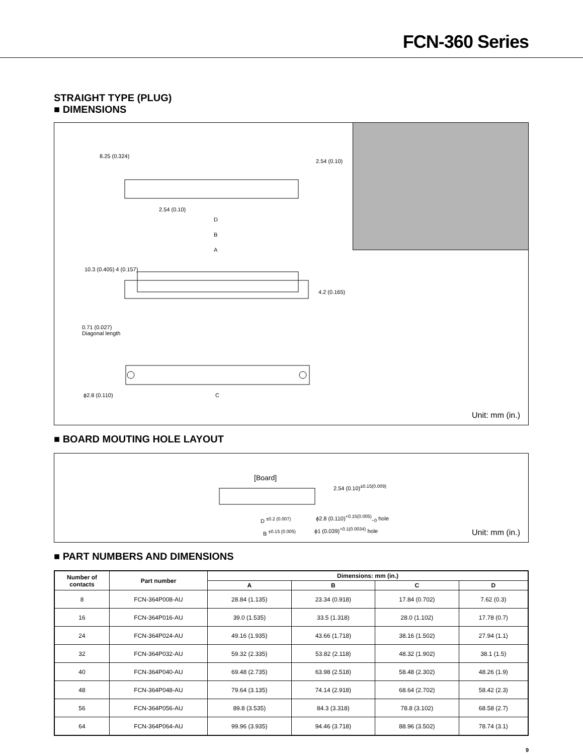FCN-360 Series
STRAIGHT TYPE (PLUG)
■ DIMENSIONS
2.54 (0.10)
D
B
A
0.71 (0.027)
Diagonal length
ϕ2.8 (0.110) C
8.25 (0.324)
2.54 (0.10)
10.3 (0.405) 4 (0.157)
4.2 (0.165)
Unit: mm (in.)
■ BOARD MOUTING HOLE LAYOUT
[Board]
2.54 (0.10)<sup>±0.15(0.009)</sup>
D <sup>±0.2 (0.007)</sup> ϕ2.8 (0.110)<sup>+0.15(0.005)</sup><sub>−0</sub> hole
B <sup>±0.15 (0.005)</sup> ϕ1 (0.039)<sup>+0.1(0.0034)</sup> hole Unit: mm (in.)
■ PART NUMBERS AND DIMENSIONS
| Number of contacts | Part number | Dimensions: mm (in.) | | | |
| --- | --- | --- | --- | --- | --- |
| | | A | B | C | D |
| 8 | FCN-364P008-AU | 28.84 (1.135) | 23.34 (0.918) | 17.84 (0.702) | 7.62 (0.3) |
| 16 | FCN-364P016-AU | 39.0 (1.535) | 33.5 (1.318) | 28.0 (1.102) | 17.78 (0.7) |
| 24 | FCN-364P024-AU | 49.16 (1.935) | 43.66 (1.718) | 38.16 (1.502) | 27.94 (1.1) |
| 32 | FCN-364P032-AU | 59.32 (2.335) | 53.82 (2.118) | 48.32 (1.902) | 38.1 (1.5) |
| 40 | FCN-364P040-AU | 69.48 (2.735) | 63.98 (2.518) | 58.48 (2.302) | 48.26 (1.9) |
| 48 | FCN-364P048-AU | 79.64 (3.135) | 74.14 (2.918) | 68.64 (2.702) | 58.42 (2.3) |
| 56 | FCN-364P056-AU | 89.8 (3.535) | 84.3 (3.318) | 78.8 (3.102) | 68.58 (2.7) |
| 64 | FCN-364P064-AU | 99.96 (3.935) | 94.46 (3.718) | 88.96 (3.502) | 78.74 (3.1) |
9